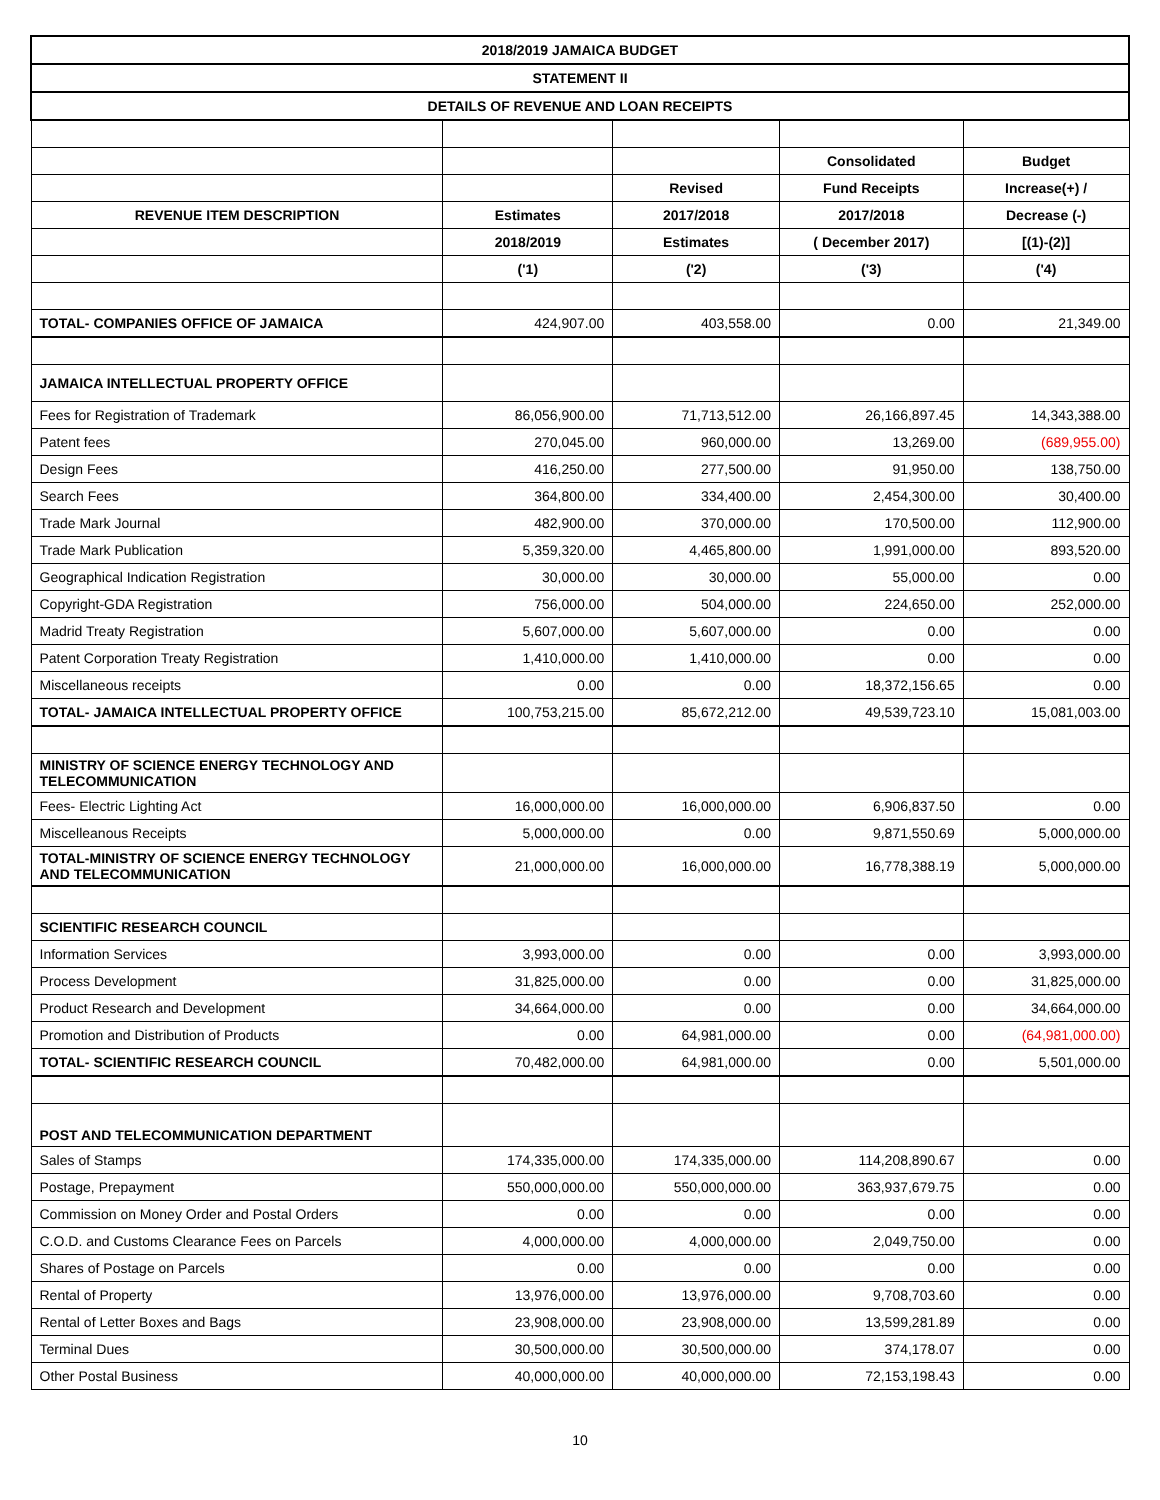| 2018/2019 JAMAICA BUDGET | | | | |
| STATEMENT II | | | | |
| DETAILS OF REVENUE AND LOAN RECEIPTS | | | | |
| | | | Consolidated | Budget |
| | | Revised | Fund Receipts | Increase(+) / |
| REVENUE ITEM DESCRIPTION | Estimates | 2017/2018 | 2017/2018 | Decrease (-) |
| | 2018/2019 | Estimates | ( December 2017) | [(1)-(2)] |
| | ('1) | ('2) | ('3) | ('4) |
| TOTAL- COMPANIES OFFICE OF JAMAICA | 424,907.00 | 403,558.00 | 0.00 | 21,349.00 |
| JAMAICA INTELLECTUAL PROPERTY OFFICE | | | | |
| Fees for Registration of Trademark | 86,056,900.00 | 71,713,512.00 | 26,166,897.45 | 14,343,388.00 |
| Patent fees | 270,045.00 | 960,000.00 | 13,269.00 | (689,955.00) |
| Design Fees | 416,250.00 | 277,500.00 | 91,950.00 | 138,750.00 |
| Search Fees | 364,800.00 | 334,400.00 | 2,454,300.00 | 30,400.00 |
| Trade Mark Journal | 482,900.00 | 370,000.00 | 170,500.00 | 112,900.00 |
| Trade Mark Publication | 5,359,320.00 | 4,465,800.00 | 1,991,000.00 | 893,520.00 |
| Geographical Indication Registration | 30,000.00 | 30,000.00 | 55,000.00 | 0.00 |
| Copyright-GDA Registration | 756,000.00 | 504,000.00 | 224,650.00 | 252,000.00 |
| Madrid Treaty Registration | 5,607,000.00 | 5,607,000.00 | 0.00 | 0.00 |
| Patent Corporation Treaty Registration | 1,410,000.00 | 1,410,000.00 | 0.00 | 0.00 |
| Miscellaneous receipts | 0.00 | 0.00 | 18,372,156.65 | 0.00 |
| TOTAL- JAMAICA INTELLECTUAL PROPERTY OFFICE | 100,753,215.00 | 85,672,212.00 | 49,539,723.10 | 15,081,003.00 |
| MINISTRY OF SCIENCE ENERGY TECHNOLOGY AND TELECOMMUNICATION | | | | |
| Fees- Electric Lighting Act | 16,000,000.00 | 16,000,000.00 | 6,906,837.50 | 0.00 |
| Miscelleanous Receipts | 5,000,000.00 | 0.00 | 9,871,550.69 | 5,000,000.00 |
| TOTAL-MINISTRY OF SCIENCE ENERGY TECHNOLOGY AND TELECOMMUNICATION | 21,000,000.00 | 16,000,000.00 | 16,778,388.19 | 5,000,000.00 |
| SCIENTIFIC RESEARCH COUNCIL | | | | |
| Information Services | 3,993,000.00 | 0.00 | 0.00 | 3,993,000.00 |
| Process Development | 31,825,000.00 | 0.00 | 0.00 | 31,825,000.00 |
| Product Research and Development | 34,664,000.00 | 0.00 | 0.00 | 34,664,000.00 |
| Promotion and Distribution of Products | 0.00 | 64,981,000.00 | 0.00 | (64,981,000.00) |
| TOTAL- SCIENTIFIC RESEARCH COUNCIL | 70,482,000.00 | 64,981,000.00 | 0.00 | 5,501,000.00 |
| POST AND TELECOMMUNICATION DEPARTMENT | | | | |
| Sales of Stamps | 174,335,000.00 | 174,335,000.00 | 114,208,890.67 | 0.00 |
| Postage, Prepayment | 550,000,000.00 | 550,000,000.00 | 363,937,679.75 | 0.00 |
| Commission on Money Order and Postal Orders | 0.00 | 0.00 | 0.00 | 0.00 |
| C.O.D. and Customs Clearance Fees on Parcels | 4,000,000.00 | 4,000,000.00 | 2,049,750.00 | 0.00 |
| Shares of Postage on Parcels | 0.00 | 0.00 | 0.00 | 0.00 |
| Rental of Property | 13,976,000.00 | 13,976,000.00 | 9,708,703.60 | 0.00 |
| Rental of Letter Boxes and Bags | 23,908,000.00 | 23,908,000.00 | 13,599,281.89 | 0.00 |
| Terminal Dues | 30,500,000.00 | 30,500,000.00 | 374,178.07 | 0.00 |
| Other Postal Business | 40,000,000.00 | 40,000,000.00 | 72,153,198.43 | 0.00 |
10